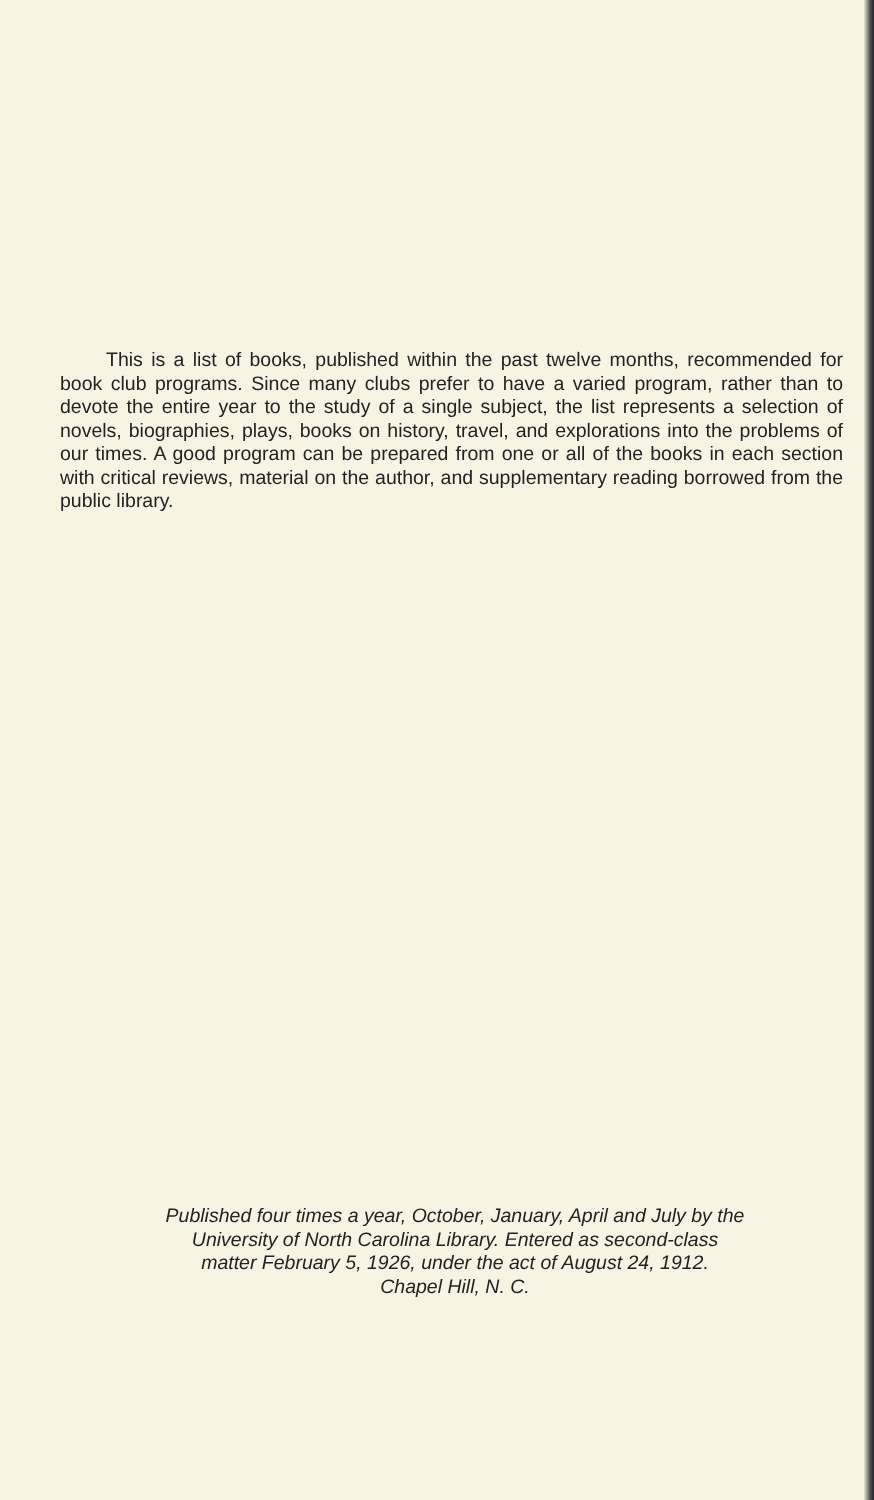This is a list of books, published within the past twelve months, recommended for book club programs. Since many clubs prefer to have a varied program, rather than to devote the entire year to the study of a single subject, the list represents a selection of novels, biographies, plays, books on history, travel, and explorations into the problems of our times. A good program can be prepared from one or all of the books in each section with critical reviews, material on the author, and supplementary reading borrowed from the public library.
Published four times a year, October, January, April and July by the
University of North Carolina Library. Entered as second-class
matter February 5, 1926, under the act of August 24, 1912.
Chapel Hill, N. C.